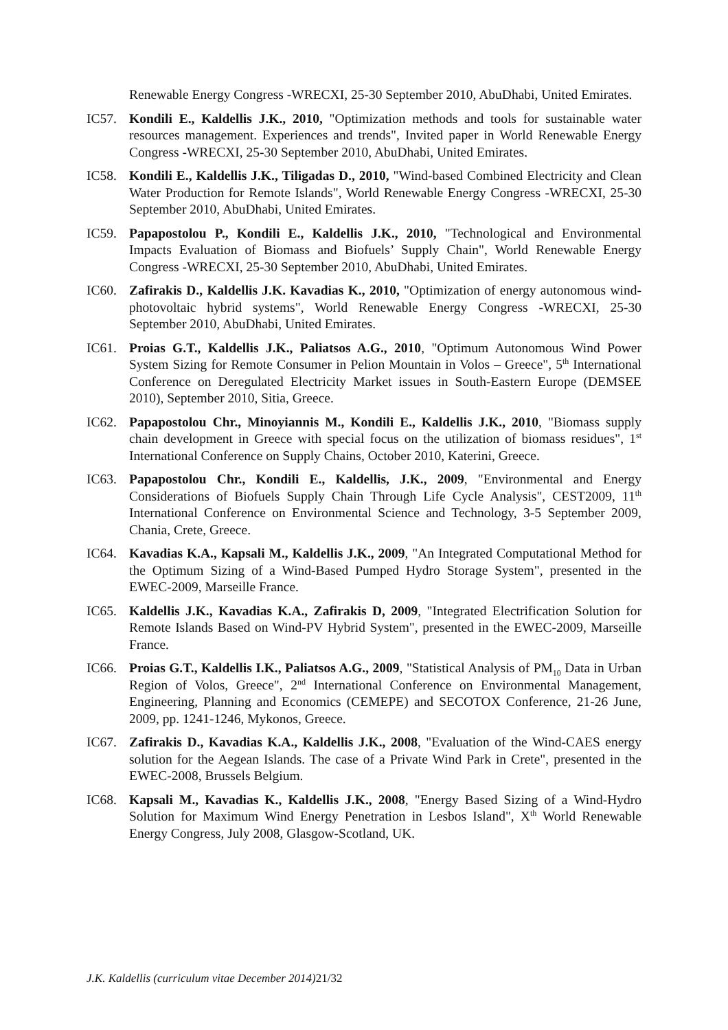Renewable Energy Congress -WRECXI, 25-30 September 2010, AbuDhabi, United Emirates.
IC57. Kondili E., Kaldellis J.K., 2010, "Optimization methods and tools for sustainable water resources management. Experiences and trends", Invited paper in World Renewable Energy Congress -WRECXI, 25-30 September 2010, AbuDhabi, United Emirates.
IC58. Kondili E., Kaldellis J.K., Tiligadas D., 2010, "Wind-based Combined Electricity and Clean Water Production for Remote Islands", World Renewable Energy Congress -WRECXI, 25-30 September 2010, AbuDhabi, United Emirates.
IC59. Papapostolou P., Kondili E., Kaldellis J.K., 2010, "Technological and Environmental Impacts Evaluation of Biomass and Biofuels’ Supply Chain", World Renewable Energy Congress -WRECXI, 25-30 September 2010, AbuDhabi, United Emirates.
IC60. Zafirakis D., Kaldellis J.K. Kavadias K., 2010, "Optimization of energy autonomous wind-photovoltaic hybrid systems", World Renewable Energy Congress -WRECXI, 25-30 September 2010, AbuDhabi, United Emirates.
IC61. Proias G.T., Kaldellis J.K., Paliatsos A.G., 2010, "Optimum Autonomous Wind Power System Sizing for Remote Consumer in Pelion Mountain in Volos – Greece", 5<sup>th</sup> International Conference on Deregulated Electricity Market issues in South-Eastern Europe (DEMSEE 2010), September 2010, Sitia, Greece.
IC62. Papapostolou Chr., Minoyiannis M., Kondili E., Kaldellis J.K., 2010, "Biomass supply chain development in Greece with special focus on the utilization of biomass residues", 1<sup>st</sup> International Conference on Supply Chains, October 2010, Katerini, Greece.
IC63. Papapostolou Chr., Kondili E., Kaldellis, J.K., 2009, "Environmental and Energy Considerations of Biofuels Supply Chain Through Life Cycle Analysis", CEST2009, 11<sup>th</sup> International Conference on Environmental Science and Technology, 3-5 September 2009, Chania, Crete, Greece.
IC64. Kavadias K.A., Kapsali M., Kaldellis J.K., 2009, "An Integrated Computational Method for the Optimum Sizing of a Wind-Based Pumped Hydro Storage System", presented in the EWEC-2009, Marseille France.
IC65. Kaldellis J.K., Kavadias K.A., Zafirakis D, 2009, "Integrated Electrification Solution for Remote Islands Based on Wind-PV Hybrid System", presented in the EWEC-2009, Marseille France.
IC66. Proias G.T., Kaldellis I.K., Paliatsos A.G., 2009, "Statistical Analysis of PM<sub>10</sub> Data in Urban Region of Volos, Greece", 2<sup>nd</sup> International Conference on Environmental Management, Engineering, Planning and Economics (CEMEPE) and SECOTOX Conference, 21-26 June, 2009, pp. 1241-1246, Mykonos, Greece.
IC67. Zafirakis D., Kavadias K.A., Kaldellis J.K., 2008, "Evaluation of the Wind-CAES energy solution for the Aegean Islands. The case of a Private Wind Park in Crete", presented in the EWEC-2008, Brussels Belgium.
IC68. Kapsali M., Kavadias K., Kaldellis J.K., 2008, "Energy Based Sizing of a Wind-Hydro Solution for Maximum Wind Energy Penetration in Lesbos Island", X<sup>th</sup> World Renewable Energy Congress, July 2008, Glasgow-Scotland, UK.
J.K. Kaldellis (curriculum vitae December 2014) 21/32